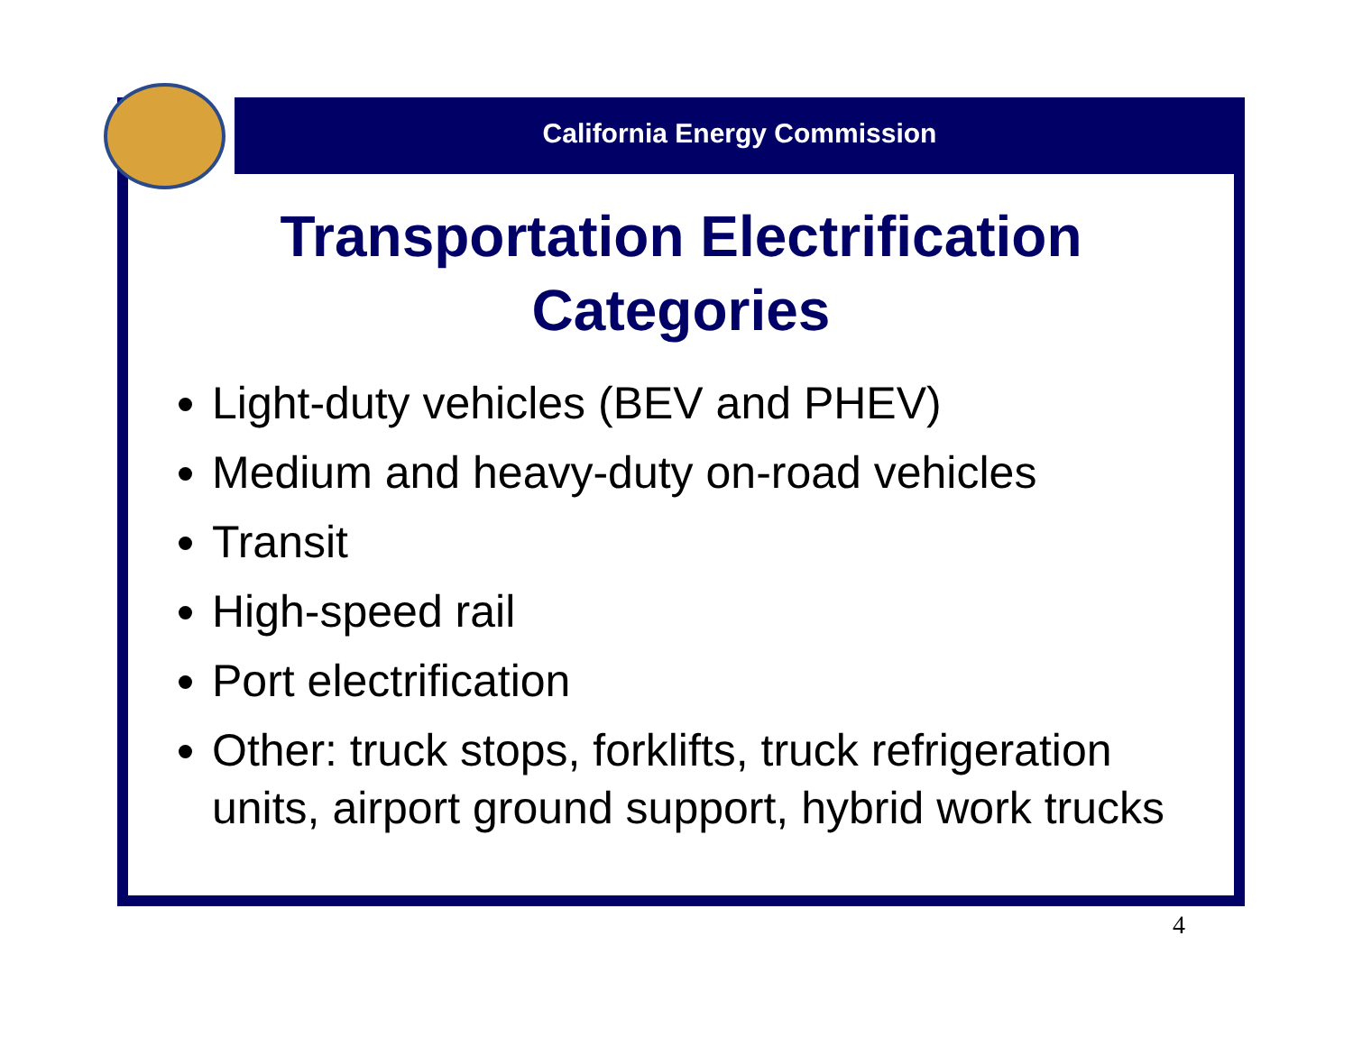California Energy Commission
Transportation Electrification Categories
Light-duty vehicles (BEV and PHEV)
Medium and heavy-duty on-road vehicles
Transit
High-speed rail
Port electrification
Other: truck stops, forklifts, truck refrigeration units, airport ground support, hybrid work trucks
4